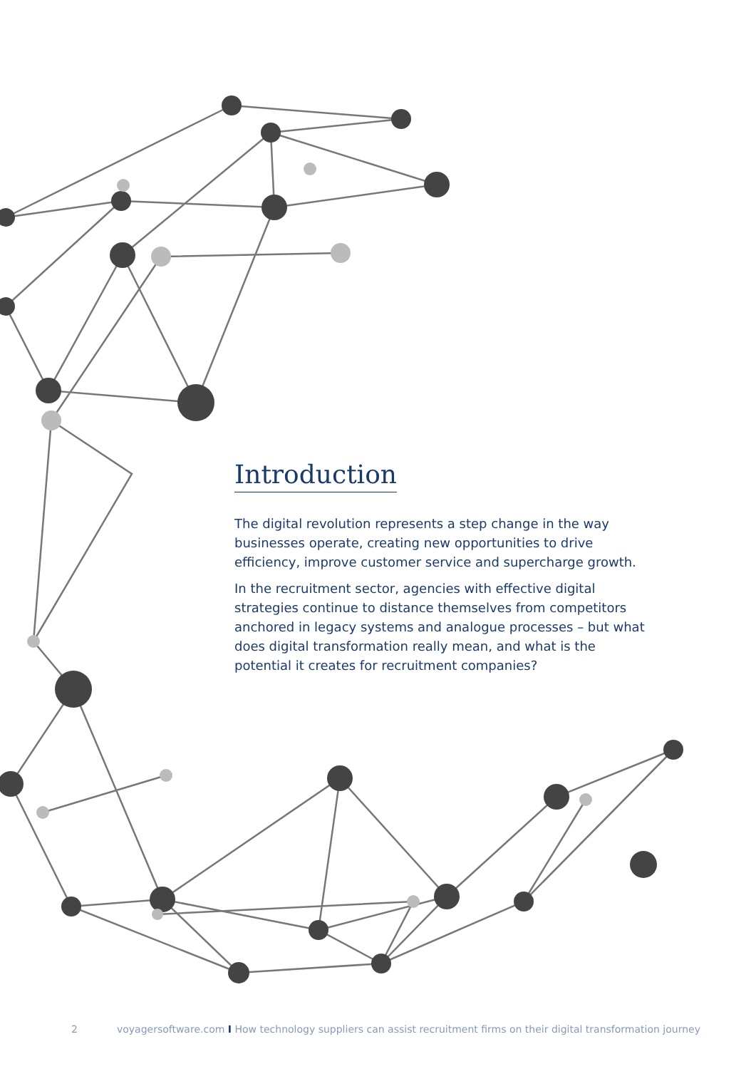Introduction
The digital revolution represents a step change in the way businesses operate, creating new opportunities to drive efficiency, improve customer service and supercharge growth.
In the recruitment sector, agencies with effective digital strategies continue to distance themselves from competitors anchored in legacy systems and analogue processes – but what does digital transformation really mean, and what is the potential it creates for recruitment companies?
2 voyagersoftware.com I How technology suppliers can assist recruitment firms on their digital transformation journey